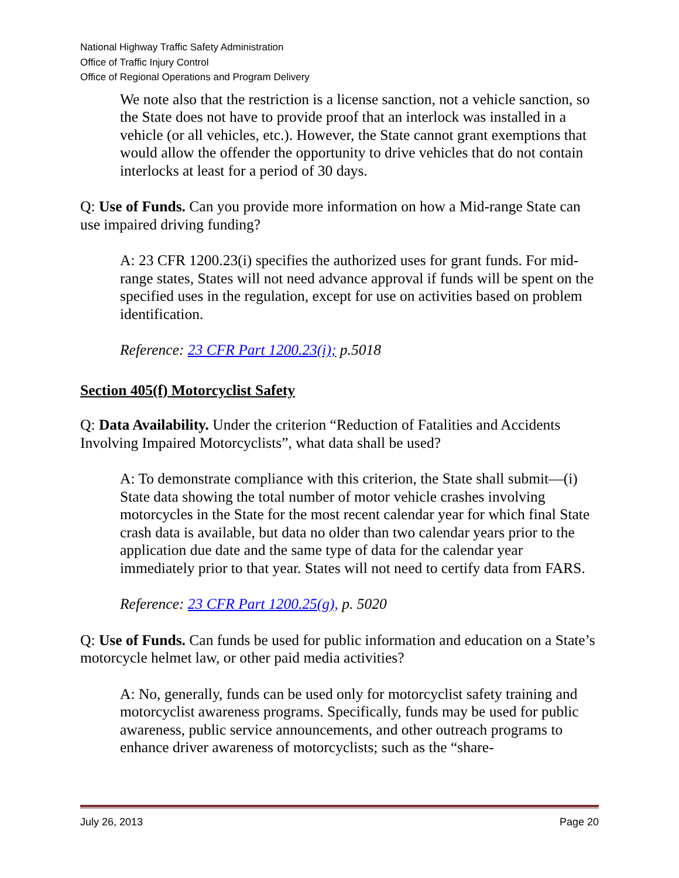National Highway Traffic Safety Administration
Office of Traffic Injury Control
Office of Regional Operations and Program Delivery
We note also that the restriction is a license sanction, not a vehicle sanction, so the State does not have to provide proof that an interlock was installed in a vehicle (or all vehicles, etc.). However, the State cannot grant exemptions that would allow the offender the opportunity to drive vehicles that do not contain interlocks at least for a period of 30 days.
Q: Use of Funds. Can you provide more information on how a Mid-range State can use impaired driving funding?
A: 23 CFR 1200.23(i) specifies the authorized uses for grant funds. For mid-range states, States will not need advance approval if funds will be spent on the specified uses in the regulation, except for use on activities based on problem identification.
Reference: 23 CFR Part 1200.23(i); p.5018
Section 405(f) Motorcyclist Safety
Q: Data Availability. Under the criterion “Reduction of Fatalities and Accidents Involving Impaired Motorcyclists”, what data shall be used?
A: To demonstrate compliance with this criterion, the State shall submit—(i) State data showing the total number of motor vehicle crashes involving motorcycles in the State for the most recent calendar year for which final State crash data is available, but data no older than two calendar years prior to the application due date and the same type of data for the calendar year immediately prior to that year. States will not need to certify data from FARS.
Reference: 23 CFR Part 1200.25(g), p. 5020
Q: Use of Funds. Can funds be used for public information and education on a State’s motorcycle helmet law, or other paid media activities?
A: No, generally, funds can be used only for motorcyclist safety training and motorcyclist awareness programs. Specifically, funds may be used for public awareness, public service announcements, and other outreach programs to enhance driver awareness of motorcyclists; such as the “share-
July 26, 2013 Page 20